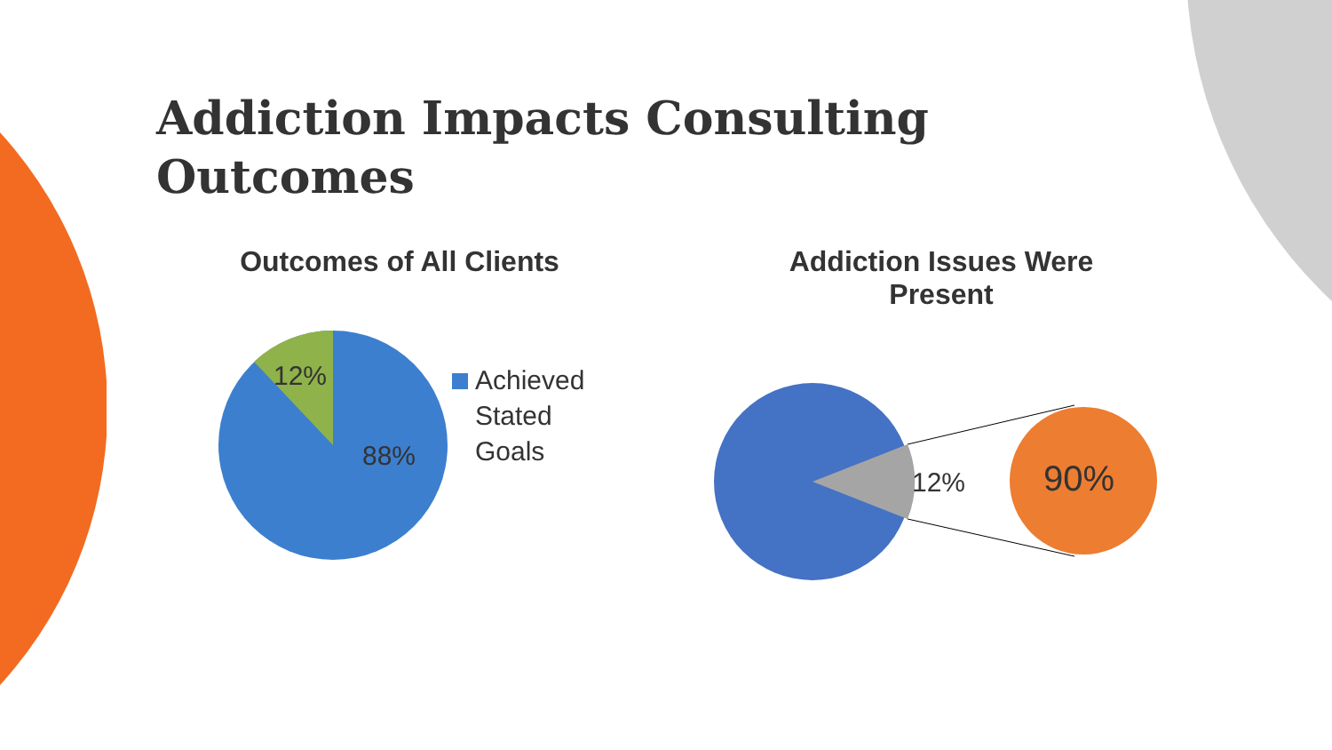Addiction Impacts Consulting Outcomes
Outcomes of All Clients
12%
88%
Achieved
Stated
Goals
Addiction Issues Were Present
12% 90%